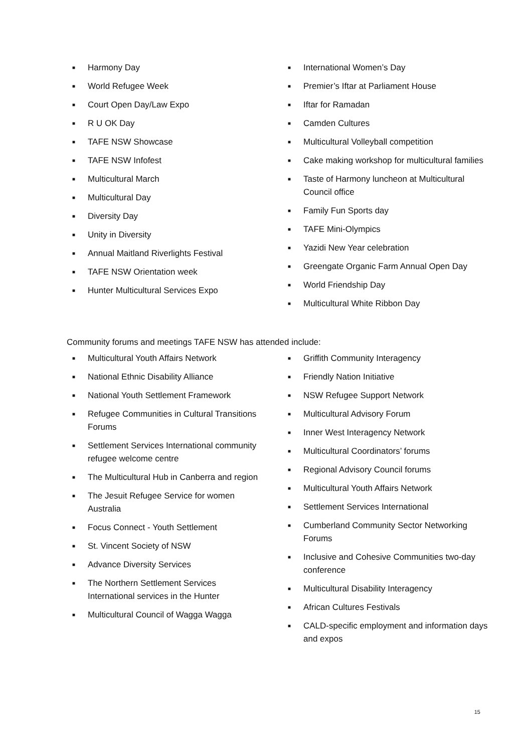■ Harmony Day
■ World Refugee Week
■ Court Open Day/Law Expo
■ R U OK Day
■ TAFE NSW Showcase
■ TAFE NSW Infofest
■ Multicultural March
■ Multicultural Day
■ Diversity Day
■ Unity in Diversity
■ Annual Maitland Riverlights Festival
■ TAFE NSW Orientation week
■ Hunter Multicultural Services Expo
■ International Women’s Day
■ Premier’s Iftar at Parliament House
■ Iftar for Ramadan
■ Camden Cultures
■ Multicultural Volleyball competition
■ Cake making workshop for multicultural families
■ Taste of Harmony luncheon at Multicultural Council office
■ Family Fun Sports day
■ TAFE Mini-Olympics
■ Yazidi New Year celebration
■ Greengate Organic Farm Annual Open Day
■ World Friendship Day
■ Multicultural White Ribbon Day
Community forums and meetings TAFE NSW has attended include:
■ Multicultural Youth Affairs Network
■ National Ethnic Disability Alliance
■ National Youth Settlement Framework
■ Refugee Communities in Cultural Transitions Forums
■ Settlement Services International community refugee welcome centre
■ The Multicultural Hub in Canberra and region
■ The Jesuit Refugee Service for women Australia
■ Focus Connect - Youth Settlement
■ St. Vincent Society of NSW
■ Advance Diversity Services
■ The Northern Settlement Services International services in the Hunter
■ Multicultural Council of Wagga Wagga
■ Griffith Community Interagency
■ Friendly Nation Initiative
■ NSW Refugee Support Network
■ Multicultural Advisory Forum
■ Inner West Interagency Network
■ Multicultural Coordinators’ forums
■ Regional Advisory Council forums
■ Multicultural Youth Affairs Network
■ Settlement Services International
■ Cumberland Community Sector Networking Forums
■ Inclusive and Cohesive Communities two-day conference
■ Multicultural Disability Interagency
■ African Cultures Festivals
■ CALD-specific employment and information days and expos
15